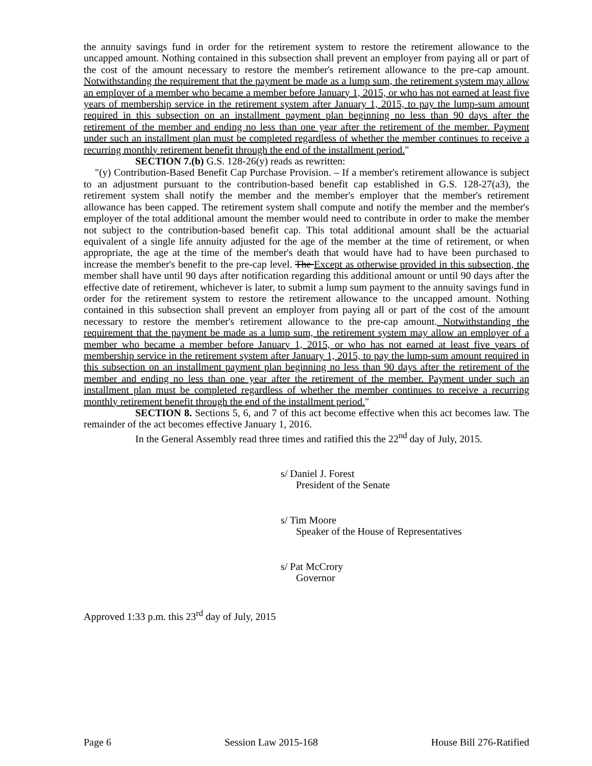the annuity savings fund in order for the retirement system to restore the retirement allowance to the uncapped amount. Nothing contained in this subsection shall prevent an employer from paying all or part of the cost of the amount necessary to restore the member's retirement allowance to the pre-cap amount. Notwithstanding the requirement that the payment be made as a lump sum, the retirement system may allow an employer of a member who became a member before January 1, 2015, or who has not earned at least five years of membership service in the retirement system after January 1, 2015, to pay the lump-sum amount required in this subsection on an installment payment plan beginning no less than 90 days after the retirement of the member and ending no less than one year after the retirement of the member. Payment under such an installment plan must be completed regardless of whether the member continues to receive a recurring monthly retirement benefit through the end of the installment period."
SECTION 7.(b) G.S. 128-26(y) reads as rewritten:
"(y) Contribution-Based Benefit Cap Purchase Provision. – If a member's retirement allowance is subject to an adjustment pursuant to the contribution-based benefit cap established in G.S. 128-27(a3), the retirement system shall notify the member and the member's employer that the member's retirement allowance has been capped. The retirement system shall compute and notify the member and the member's employer of the total additional amount the member would need to contribute in order to make the member not subject to the contribution-based benefit cap. This total additional amount shall be the actuarial equivalent of a single life annuity adjusted for the age of the member at the time of retirement, or when appropriate, the age at the time of the member's death that would have had to have been purchased to increase the member's benefit to the pre-cap level. The Except as otherwise provided in this subsection, the member shall have until 90 days after notification regarding this additional amount or until 90 days after the effective date of retirement, whichever is later, to submit a lump sum payment to the annuity savings fund in order for the retirement system to restore the retirement allowance to the uncapped amount. Nothing contained in this subsection shall prevent an employer from paying all or part of the cost of the amount necessary to restore the member's retirement allowance to the pre-cap amount. Notwithstanding the requirement that the payment be made as a lump sum, the retirement system may allow an employer of a member who became a member before January 1, 2015, or who has not earned at least five years of membership service in the retirement system after January 1, 2015, to pay the lump-sum amount required in this subsection on an installment payment plan beginning no less than 90 days after the retirement of the member and ending no less than one year after the retirement of the member. Payment under such an installment plan must be completed regardless of whether the member continues to receive a recurring monthly retirement benefit through the end of the installment period."
SECTION 8. Sections 5, 6, and 7 of this act become effective when this act becomes law. The remainder of the act becomes effective January 1, 2016.
In the General Assembly read three times and ratified this the 22<sup>nd</sup> day of July, 2015.
s/ Daniel J. Forest
President of the Senate
s/ Tim Moore
Speaker of the House of Representatives
s/ Pat McCrory
Governor
Approved 1:33 p.m. this 23<sup>rd</sup> day of July, 2015
Page 6 Session Law 2015-168 House Bill 276-Ratified